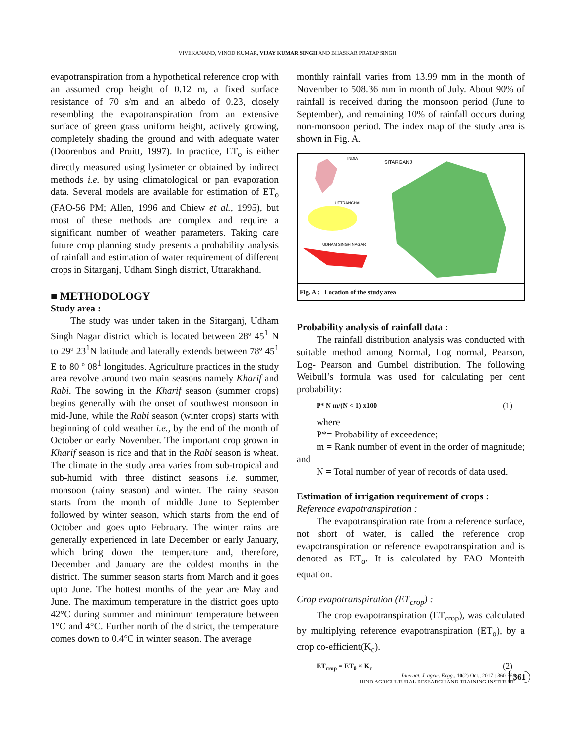VIVEKANAND, VINOD KUMAR, VIJAY KUMAR SINGH AND BHASKAR PRATAP SINGH
evapotranspiration from a hypothetical reference crop with an assumed crop height of 0.12 m, a fixed surface resistance of 70 s/m and an albedo of 0.23, closely resembling the evapotranspiration from an extensive surface of green grass uniform height, actively growing, completely shading the ground and with adequate water (Doorenbos and Pruitt, 1997). In practice, ET<sub>o</sub> is either directly measured using lysimeter or obtained by indirect methods i.e. by using climatological or pan evaporation data. Several models are available for estimation of ET<sub>o</sub> (FAO-56 PM; Allen, 1996 and Chiew et al., 1995), but most of these methods are complex and require a significant number of weather parameters. Taking care future crop planning study presents a probability analysis of rainfall and estimation of water requirement of different crops in Sitarganj, Udham Singh district, Uttarakhand.
■ METHODOLOGY
Study area :
The study was under taken in the Sitarganj, Udham Singh Nagar district which is located between 28º 45<sup>1</sup> N to 29º 23<sup>1</sup>N latitude and laterally extends between 78º 45<sup>1</sup> E to 80 º 08<sup>1</sup> longitudes. Agriculture practices in the study area revolve around two main seasons namely Kharif and Rabi. The sowing in the Kharif season (summer crops) begins generally with the onset of southwest monsoon in mid-June, while the Rabi season (winter crops) starts with beginning of cold weather i.e., by the end of the month of October or early November. The important crop grown in Kharif season is rice and that in the Rabi season is wheat. The climate in the study area varies from sub-tropical and sub-humid with three distinct seasons i.e. summer, monsoon (rainy season) and winter. The rainy season starts from the month of middle June to September followed by winter season, which starts from the end of October and goes upto February. The winter rains are generally experienced in late December or early January, which bring down the temperature and, therefore, December and January are the coldest months in the district. The summer season starts from March and it goes upto June. The hottest months of the year are May and June. The maximum temperature in the district goes upto 42°C during summer and minimum temperature between 1°C and 4°C. Further north of the district, the temperature comes down to 0.4°C in winter season. The average
monthly rainfall varies from 13.99 mm in the month of November to 508.36 mm in month of July. About 90% of rainfall is received during the monsoon period (June to September), and remaining 10% of rainfall occurs during non-monsoon period. The index map of the study area is shown in Fig. A.
INDIA
SITARGANJ
UTTRANCHAL
UDHAM SINGH NAGAR
Fig. A : Location of the study area
Probability analysis of rainfall data :
The rainfall distribution analysis was conducted with suitable method among Normal, Log normal, Pearson, Log- Pearson and Gumbel distribution. The following Weibull’s formula was used for calculating per cent probability:
P* N m/(N < 1) x100 (1)
where
P*= Probability of exceedence;
m = Rank number of event in the order of magnitude; and
N = Total number of year of records of data used.
Estimation of irrigation requirement of crops :
Reference evapotranspiration :
The evapotranspiration rate from a reference surface, not short of water, is called the reference crop evapotranspiration or reference evapotranspiration and is denoted as ET<sub>o</sub>. It is calculated by FAO Monteith equation.
Crop evapotranspiration (ET<sub>crop</sub>) :
The crop evapotranspiration (ET<sub>crop</sub>), was calculated by multiplying reference evapotranspiration (ET<sub>o</sub>), by a crop co-efficient(K<sub>c</sub>).
ET<sub>crop</sub> = ET<sub>0</sub> × K<sub>c</sub> (2)
Internat. J. agric. Engg., 10(2) Oct., 2017 : 360-366
HIND AGRICULTURAL RESEARCH AND TRAINING INSTITUTE
361